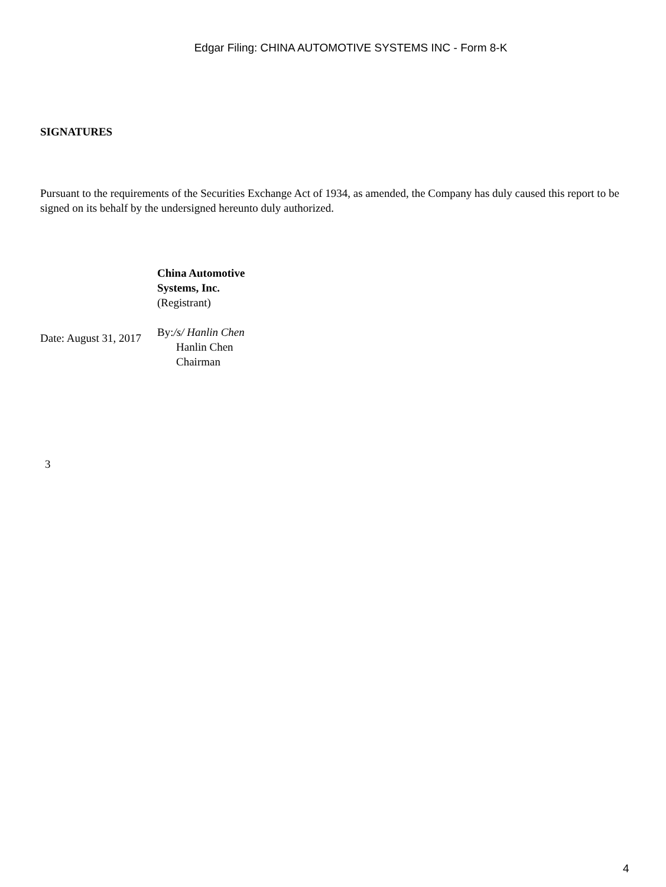Edgar Filing: CHINA AUTOMOTIVE SYSTEMS INC - Form 8-K
SIGNATURES
Pursuant to the requirements of the Securities Exchange Act of 1934, as amended, the Company has duly caused this report to be signed on its behalf by the undersigned hereunto duly authorized.
Date: August 31, 2017
China Automotive
Systems, Inc.
(Registrant)
By:/s/ Hanlin Chen
Hanlin Chen
Chairman
3
4